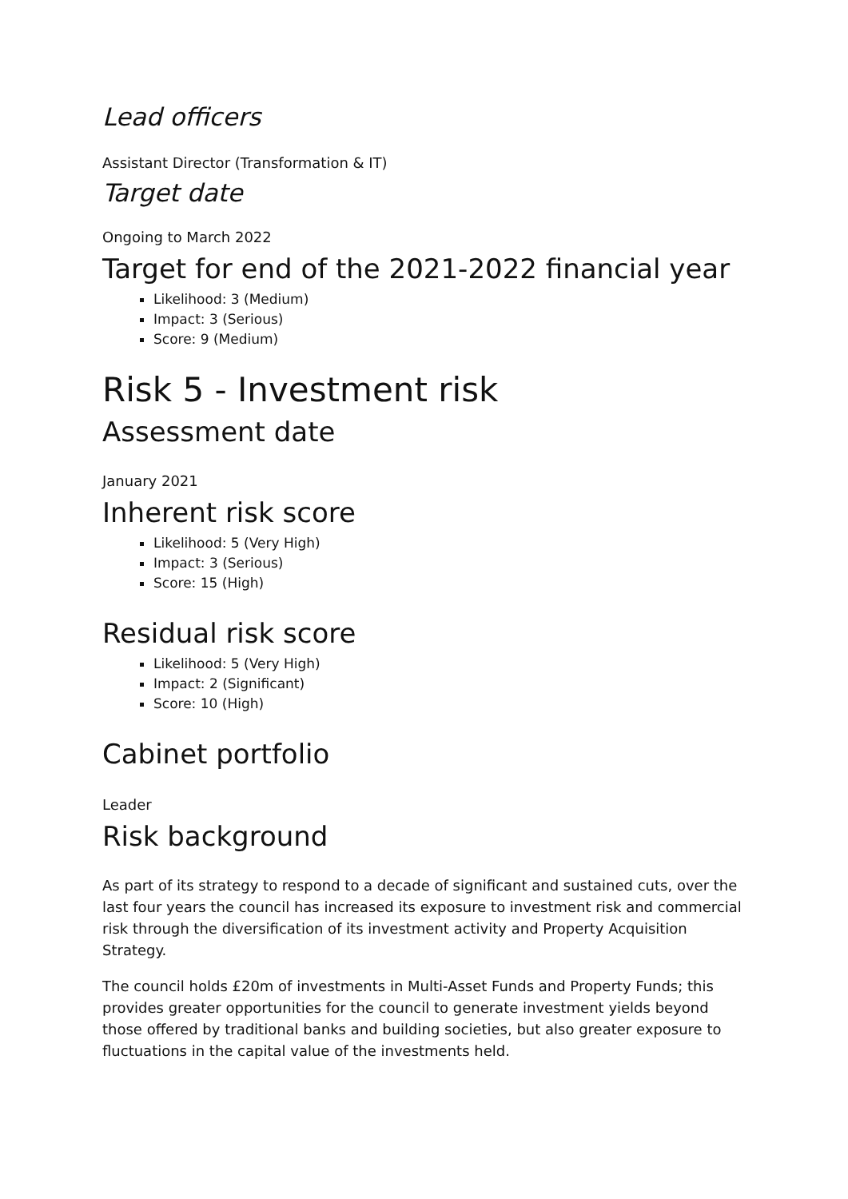Lead officers
Assistant Director (Transformation & IT)
Target date
Ongoing to March 2022
Target for end of the 2021-2022 financial year
Likelihood: 3 (Medium)
Impact: 3 (Serious)
Score: 9 (Medium)
Risk 5 - Investment risk
Assessment date
January 2021
Inherent risk score
Likelihood: 5 (Very High)
Impact: 3 (Serious)
Score: 15 (High)
Residual risk score
Likelihood: 5 (Very High)
Impact: 2 (Significant)
Score: 10 (High)
Cabinet portfolio
Leader
Risk background
As part of its strategy to respond to a decade of significant and sustained cuts, over the last four years the council has increased its exposure to investment risk and commercial risk through the diversification of its investment activity and Property Acquisition Strategy.
The council holds £20m of investments in Multi-Asset Funds and Property Funds; this provides greater opportunities for the council to generate investment yields beyond those offered by traditional banks and building societies, but also greater exposure to fluctuations in the capital value of the investments held.